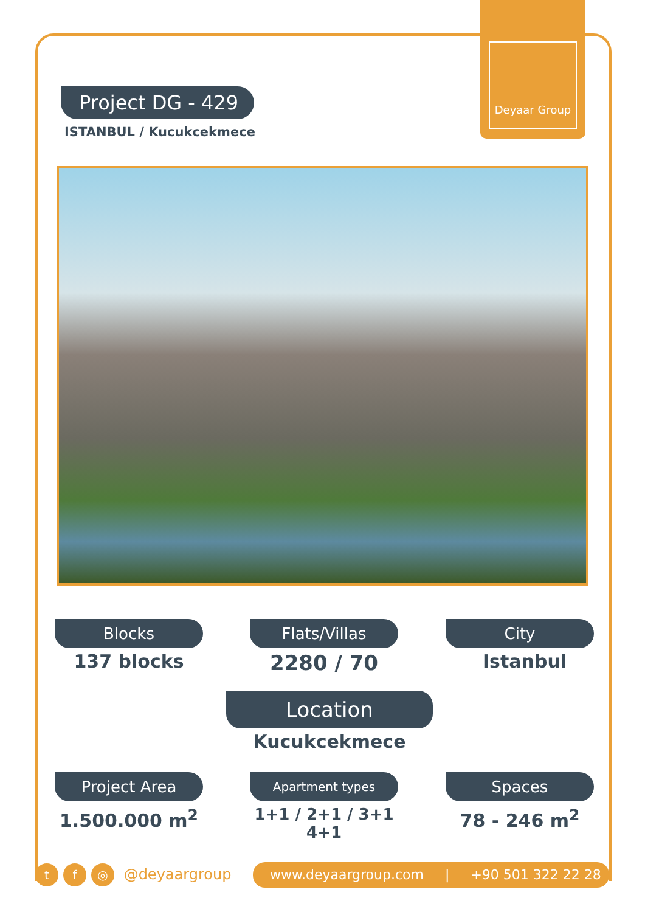Deyaar Group
Project DG - 429
ISTANBUL / Kucukcekmece
Blocks
137 blocks
Flats/Villas
2280 / 70
City
Istanbul
Location
Kucukcekmece
Project Area
1.500.000 m<sup>2</sup>
Apartment types
1+1 / 2+1 / 3+1
4+1
Spaces
78 - 246 m<sup>2</sup>
tf ◎ @deyaargroup www.deyaargroup.com | +90 501 322 22 28